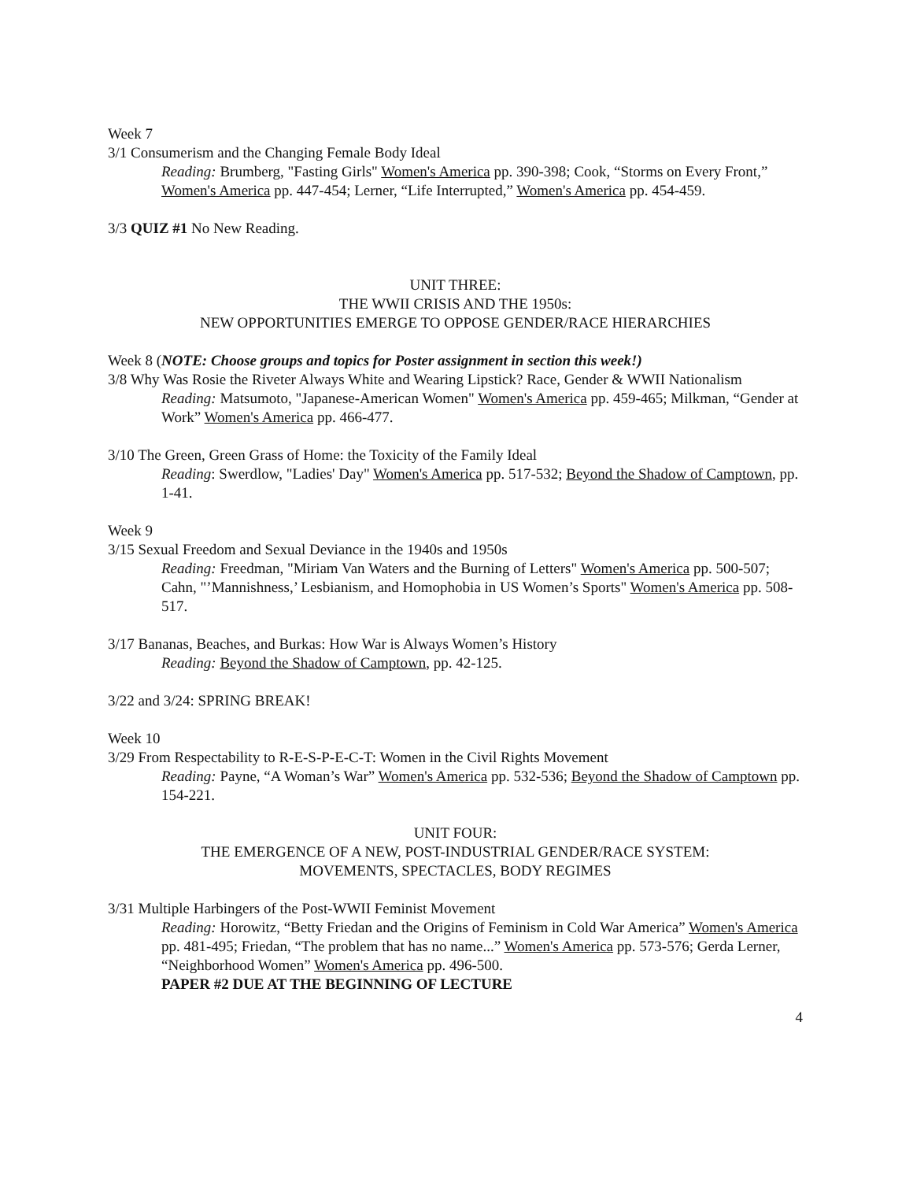Week 7
3/1 Consumerism and the Changing Female Body Ideal
Reading: Brumberg, "Fasting Girls" Women's America pp. 390-398; Cook, “Storms on Every Front,” Women's America pp. 447-454; Lerner, “Life Interrupted,” Women's America pp. 454-459.
3/3 QUIZ #1 No New Reading.
UNIT THREE:
THE WWII CRISIS AND THE 1950s:
NEW OPPORTUNITIES EMERGE TO OPPOSE GENDER/RACE HIERARCHIES
Week 8 (NOTE: Choose groups and topics for Poster assignment in section this week!)
3/8 Why Was Rosie the Riveter Always White and Wearing Lipstick? Race, Gender & WWII Nationalism
Reading: Matsumoto, "Japanese-American Women" Women's America pp. 459-465; Milkman, “Gender at Work” Women's America pp. 466-477.
3/10 The Green, Green Grass of Home: the Toxicity of the Family Ideal
Reading: Swerdlow, "Ladies' Day" Women's America pp. 517-532; Beyond the Shadow of Camptown, pp. 1-41.
Week 9
3/15 Sexual Freedom and Sexual Deviance in the 1940s and 1950s
Reading: Freedman, "Miriam Van Waters and the Burning of Letters" Women's America pp. 500-507; Cahn, "’Mannishness,’ Lesbianism, and Homophobia in US Women’s Sports" Women's America pp. 508-517.
3/17 Bananas, Beaches, and Burkas: How War is Always Women’s History
Reading: Beyond the Shadow of Camptown, pp. 42-125.
3/22 and 3/24: SPRING BREAK!
Week 10
3/29 From Respectability to R-E-S-P-E-C-T: Women in the Civil Rights Movement
Reading: Payne, “A Woman’s War” Women's America pp. 532-536; Beyond the Shadow of Camptown pp. 154-221.
UNIT FOUR:
THE EMERGENCE OF A NEW, POST-INDUSTRIAL GENDER/RACE SYSTEM:
MOVEMENTS, SPECTACLES, BODY REGIMES
3/31 Multiple Harbingers of the Post-WWII Feminist Movement
Reading: Horowitz, “Betty Friedan and the Origins of Feminism in Cold War America” Women's America pp. 481-495; Friedan, “The problem that has no name...” Women's America pp. 573-576; Gerda Lerner, “Neighborhood Women” Women's America pp. 496-500.
PAPER #2 DUE AT THE BEGINNING OF LECTURE
4